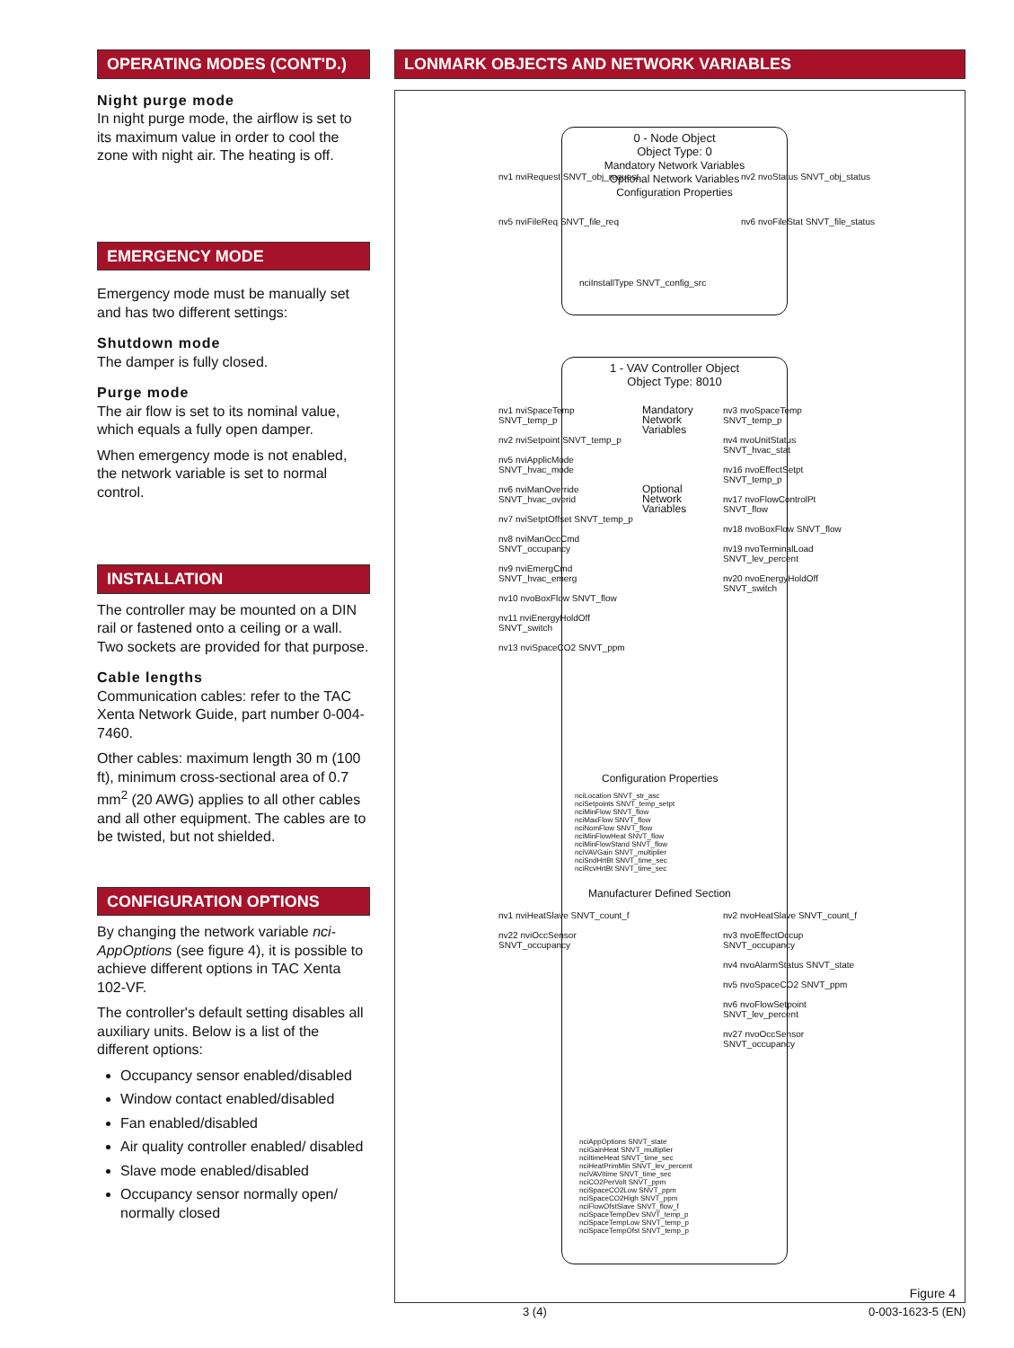OPERATING MODES (CONT'D.)
Night purge mode
In night purge mode, the airflow is set to its maximum value in order to cool the zone with night air. The heating is off.
EMERGENCY MODE
Emergency mode must be manually set and has two different settings:
Shutdown mode
The damper is fully closed.
Purge mode
The air flow is set to its nominal value, which equals a fully open damper.
When emergency mode is not enabled, the network variable is set to normal control.
INSTALLATION
The controller may be mounted on a DIN rail or fastened onto a ceiling or a wall. Two sockets are provided for that purpose.
Cable lengths
Communication cables: refer to the TAC Xenta Network Guide, part number 0-004-7460.
Other cables: maximum length 30 m (100 ft), minimum cross-sectional area of 0.7 mm<sup>2</sup> (20 AWG) applies to all other cables and all other equipment. The cables are to be twisted, but not shielded.
CONFIGURATION OPTIONS
By changing the network variable nci-AppOptions (see figure 4), it is possible to achieve different options in TAC Xenta 102-VF.
The controller's default setting disables all auxiliary units. Below is a list of the different options:
Occupancy sensor enabled/disabled
Window contact enabled/disabled
Fan enabled/disabled
Air quality controller enabled/ disabled
Slave mode enabled/disabled
Occupancy sensor normally open/ normally closed
LONMARK OBJECTS AND NETWORK VARIABLES
0 - Node Object
Object Type: 0
Mandatory Network Variables
Optional Network Variables
Configuration Properties
nv1 nviRequest SNVT_obj_request
nv2 nvoStatus SNVT_obj_status
nv5 nviFileReq SNVT_file_req
nv6 nvoFileStat SNVT_file_status
nciInstallType SNVT_config_src
1 - VAV Controller Object
Object Type: 8010
nv1 nviSpaceTemp SNVT_temp_p
nv2 nviSetpoint SNVT_temp_p
nv5 nviApplicMode SNVT_hvac_mode
nv6 nviManOverride SNVT_hvac_overid
nv7 nviSetptOffset SNVT_temp_p
nv8 nviManOccCmd SNVT_occupancy
nv9 nviEmergCmd SNVT_hvac_emerg
nv10 nvoBoxFlow SNVT_flow
nv11 nviEnergyHoldOff SNVT_switch
nv13 nviSpaceCO2 SNVT_ppm
Mandatory Network Variables
Optional Network Variables
nv3 nvoSpaceTemp SNVT_temp_p
nv4 nvoUnitStatus SNVT_hvac_stat
nv16 nvoEffectSetpt SNVT_temp_p
nv17 nvoFlowControlPt SNVT_flow
nv18 nvoBoxFlow SNVT_flow
nv19 nvoTerminalLoad SNVT_lev_percent
nv20 nvoEnergyHoldOff SNVT_switch
Configuration Properties
nciLocation SNVT_str_asc
nciSetpoints SNVT_temp_setpt
nciMinFlow SNVT_flow
nciMaxFlow SNVT_flow
nciNomFlow SNVT_flow
nciMinFlowHeat SNVT_flow
nciMinFlowStand SNVT_flow
nciVAVGain SNVT_multiplier
nciSndHrtBt SNVT_time_sec
nciRcvHrtBt SNVT_time_sec
Manufacturer Defined Section
nv1 nviHeatSlave SNVT_count_f
nv22 nviOccSensor SNVT_occupancy
nv2 nvoHeatSlave SNVT_count_f
nv3 nvoEffectOccup SNVT_occupancy
nv4 nvoAlarmStatus SNVT_state
nv5 nvoSpaceCO2 SNVT_ppm
nv6 nvoFlowSetpoint SNVT_lev_percent
nv27 nvoOccSensor SNVT_occupancy
nciAppOptions SNVT_state
nciGainHeat SNVT_multiplier
nciItimeHeat SNVT_time_sec
nciHeatPrimMin SNVT_lev_percent
nciVAVItime SNVT_time_sec
nciCO2PerVolt SNVT_ppm
nciSpaceCO2Low SNVT_ppm
nciSpaceCO2High SNVT_ppm
nciFlowOfstSlave SNVT_flow_f
nciSpaceTempDev SNVT_temp_p
nciSpaceTempLow SNVT_temp_p
nciSpaceTempOfst SNVT_temp_p
Figure 4
3 (4) 0-003-1623-5 (EN)